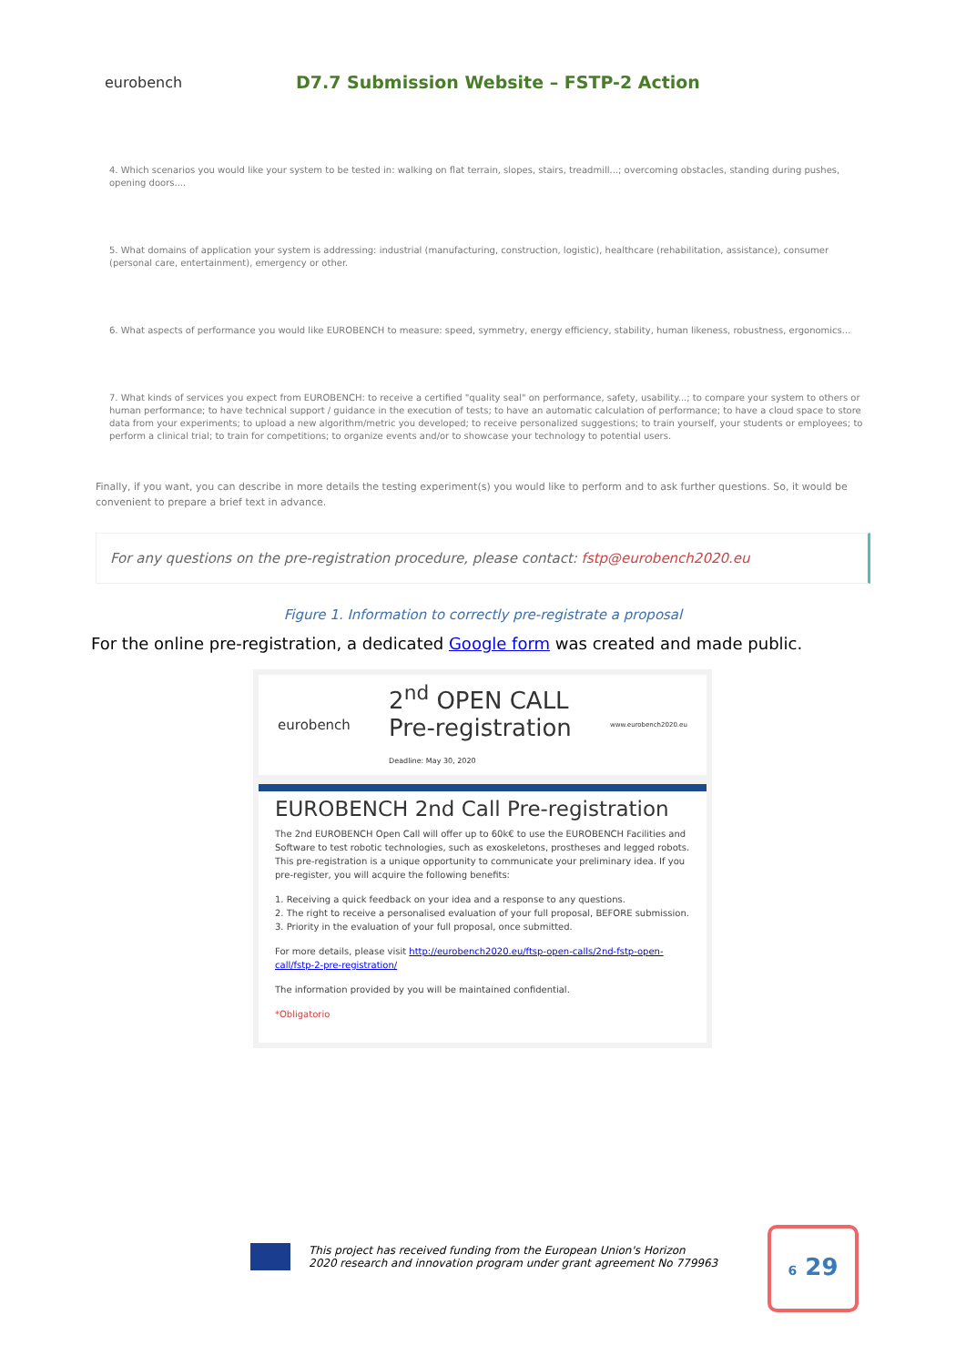eurobench
D7.7 Submission Website – FSTP-2 Action
4. Which scenarios you would like your system to be tested in: walking on flat terrain, slopes, stairs, treadmill...; overcoming obstacles, standing during pushes, opening doors....
5. What domains of application your system is addressing: industrial (manufacturing, construction, logistic), healthcare (rehabilitation, assistance), consumer (personal care, entertainment), emergency or other.
6. What aspects of performance you would like EUROBENCH to measure: speed, symmetry, energy efficiency, stability, human likeness, robustness, ergonomics...
7. What kinds of services you expect from EUROBENCH: to receive a certified "quality seal" on performance, safety, usability...; to compare your system to others or human performance; to have technical support / guidance in the execution of tests; to have an automatic calculation of performance; to have a cloud space to store data from your experiments; to upload a new algorithm/metric you developed; to receive personalized suggestions; to train yourself, your students or employees; to perform a clinical trial; to train for competitions; to organize events and/or to showcase your technology to potential users.
Finally, if you want, you can describe in more details the testing experiment(s) you would like to perform and to ask further questions. So, it would be convenient to prepare a brief text in advance.
For any questions on the pre-registration procedure, please contact: fstp@eurobench2020.eu
Figure 1. Information to correctly pre-registrate a proposal
For the online pre-registration, a dedicated Google form was created and made public.
eurobench 2<sup>nd</sup> OPEN CALL
Pre-registration
Deadline: May 30, 2020 www.eurobench2020.eu
EUROBENCH 2nd Call Pre-registration
The 2nd EUROBENCH Open Call will offer up to 60k€ to use the EUROBENCH Facilities and Software to test robotic technologies, such as exoskeletons, prostheses and legged robots. This pre-registration is a unique opportunity to communicate your preliminary idea. If you pre-register, you will acquire the following benefits:
1. Receiving a quick feedback on your idea and a response to any questions.
2. The right to receive a personalised evaluation of your full proposal, BEFORE submission.
3. Priority in the evaluation of your full proposal, once submitted.
For more details, please visit http://eurobench2020.eu/ftsp-open-calls/2nd-fstp-open-call/fstp-2-pre-registration/
The information provided by you will be maintained confidential.
*Obligatorio
This project has received funding from the European Union's Horizon
2020 research and innovation program under grant agreement No 779963
6 29